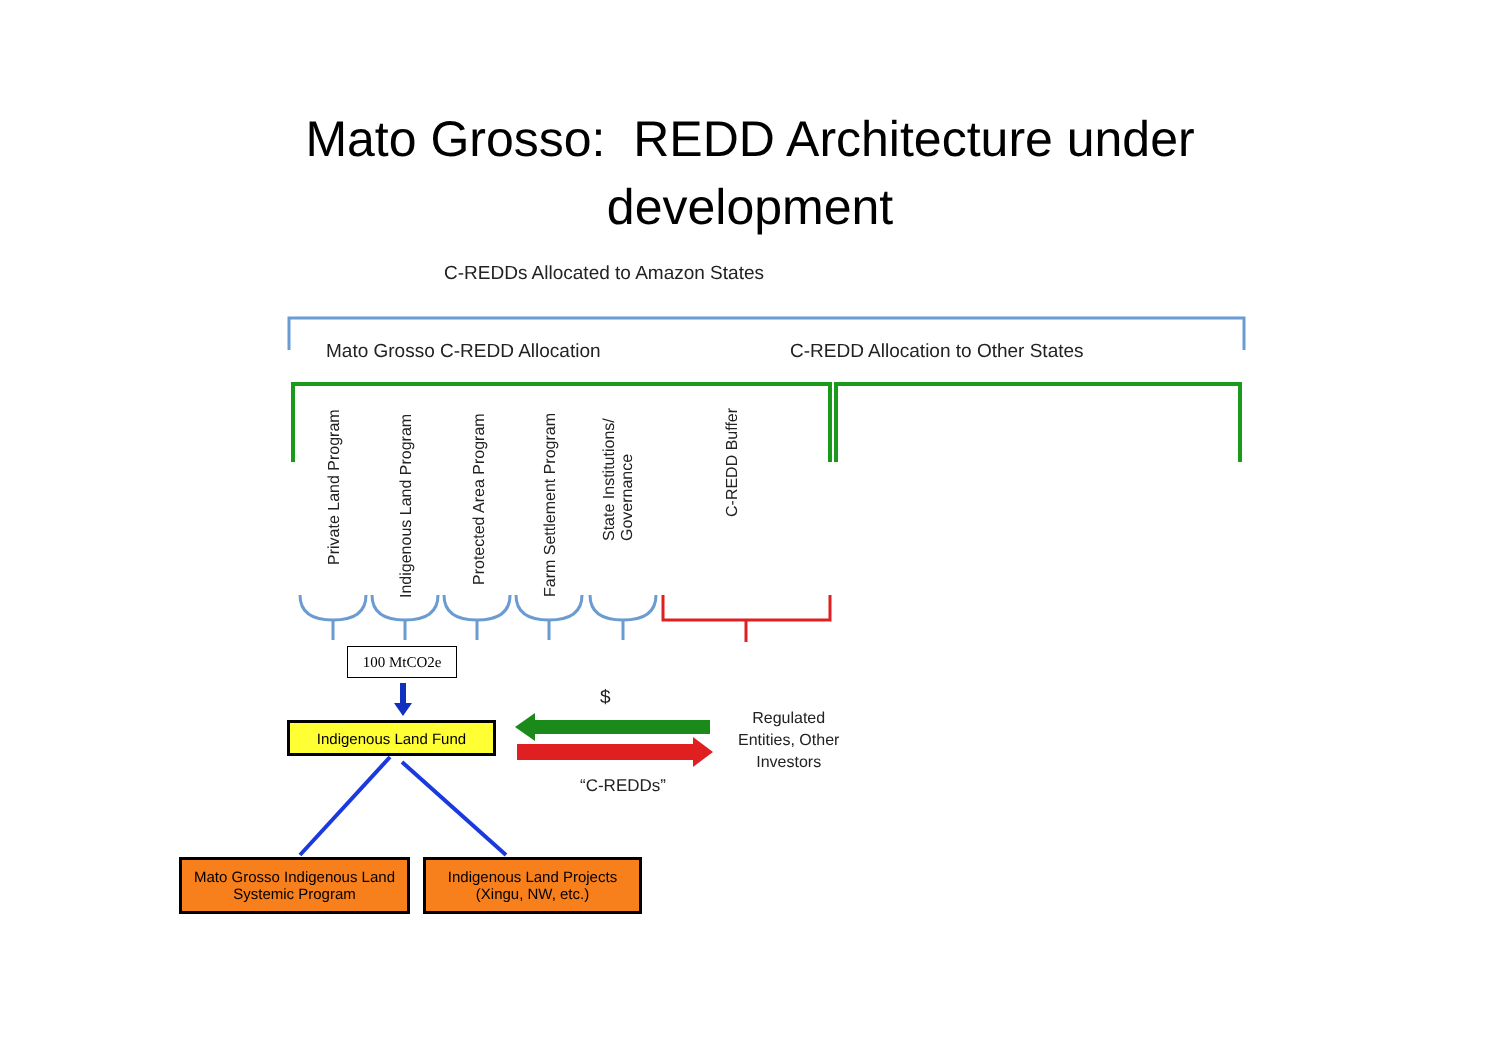Mato Grosso: REDD Architecture under
development
C-REDDs Allocated to Amazon States
Mato Grosso C-REDD Allocation
C-REDD Allocation to Other States
Private Land Program
Indigenous Land Program
Protected Area Program
Farm Settlement Program
State Institutions/
Governance
C-REDD Buffer
100 MtCO2e
$
Indigenous Land Fund
Regulated
Entities, Other
Investors
“C-REDDs”
Mato Grosso Indigenous Land Systemic Program
Indigenous Land Projects (Xingu, NW, etc.)